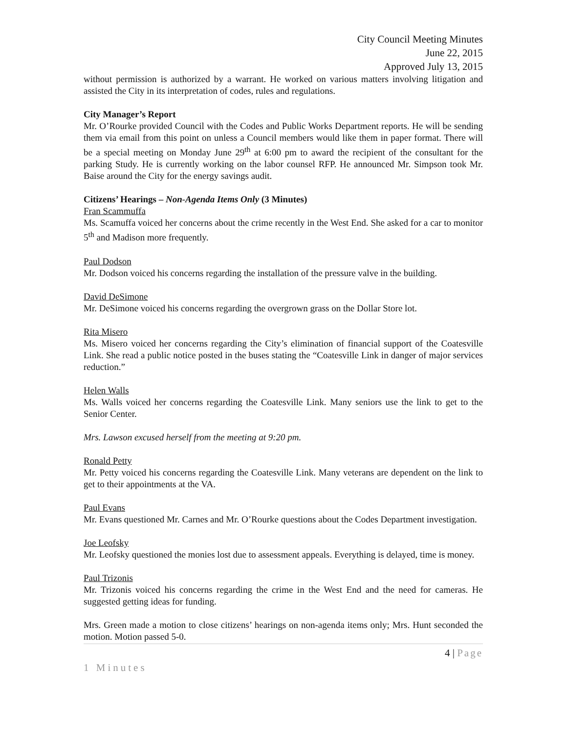City Council Meeting Minutes
June 22, 2015
Approved July 13, 2015
without permission is authorized by a warrant. He worked on various matters involving litigation and assisted the City in its interpretation of codes, rules and regulations.
City Manager’s Report
Mr. O’Rourke provided Council with the Codes and Public Works Department reports. He will be sending them via email from this point on unless a Council members would like them in paper format. There will be a special meeting on Monday June 29<sup>th</sup> at 6:00 pm to award the recipient of the consultant for the parking Study. He is currently working on the labor counsel RFP. He announced Mr. Simpson took Mr. Baise around the City for the energy savings audit.
Citizens’ Hearings – Non-Agenda Items Only (3 Minutes)
Fran Scammuffa
Ms. Scamuffa voiced her concerns about the crime recently in the West End. She asked for a car to monitor 5<sup>th</sup> and Madison more frequently.
Paul Dodson
Mr. Dodson voiced his concerns regarding the installation of the pressure valve in the building.
David DeSimone
Mr. DeSimone voiced his concerns regarding the overgrown grass on the Dollar Store lot.
Rita Misero
Ms. Misero voiced her concerns regarding the City’s elimination of financial support of the Coatesville Link. She read a public notice posted in the buses stating the “Coatesville Link in danger of major services reduction.”
Helen Walls
Ms. Walls voiced her concerns regarding the Coatesville Link. Many seniors use the link to get to the Senior Center.
Mrs. Lawson excused herself from the meeting at 9:20 pm.
Ronald Petty
Mr. Petty voiced his concerns regarding the Coatesville Link. Many veterans are dependent on the link to get to their appointments at the VA.
Paul Evans
Mr. Evans questioned Mr. Carnes and Mr. O’Rourke questions about the Codes Department investigation.
Joe Leofsky
Mr. Leofsky questioned the monies lost due to assessment appeals. Everything is delayed, time is money.
Paul Trizonis
Mr. Trizonis voiced his concerns regarding the crime in the West End and the need for cameras. He suggested getting ideas for funding.
Mrs. Green made a motion to close citizens’ hearings on non-agenda items only; Mrs. Hunt seconded the motion. Motion passed 5-0.
4 | Page
1 Minutes